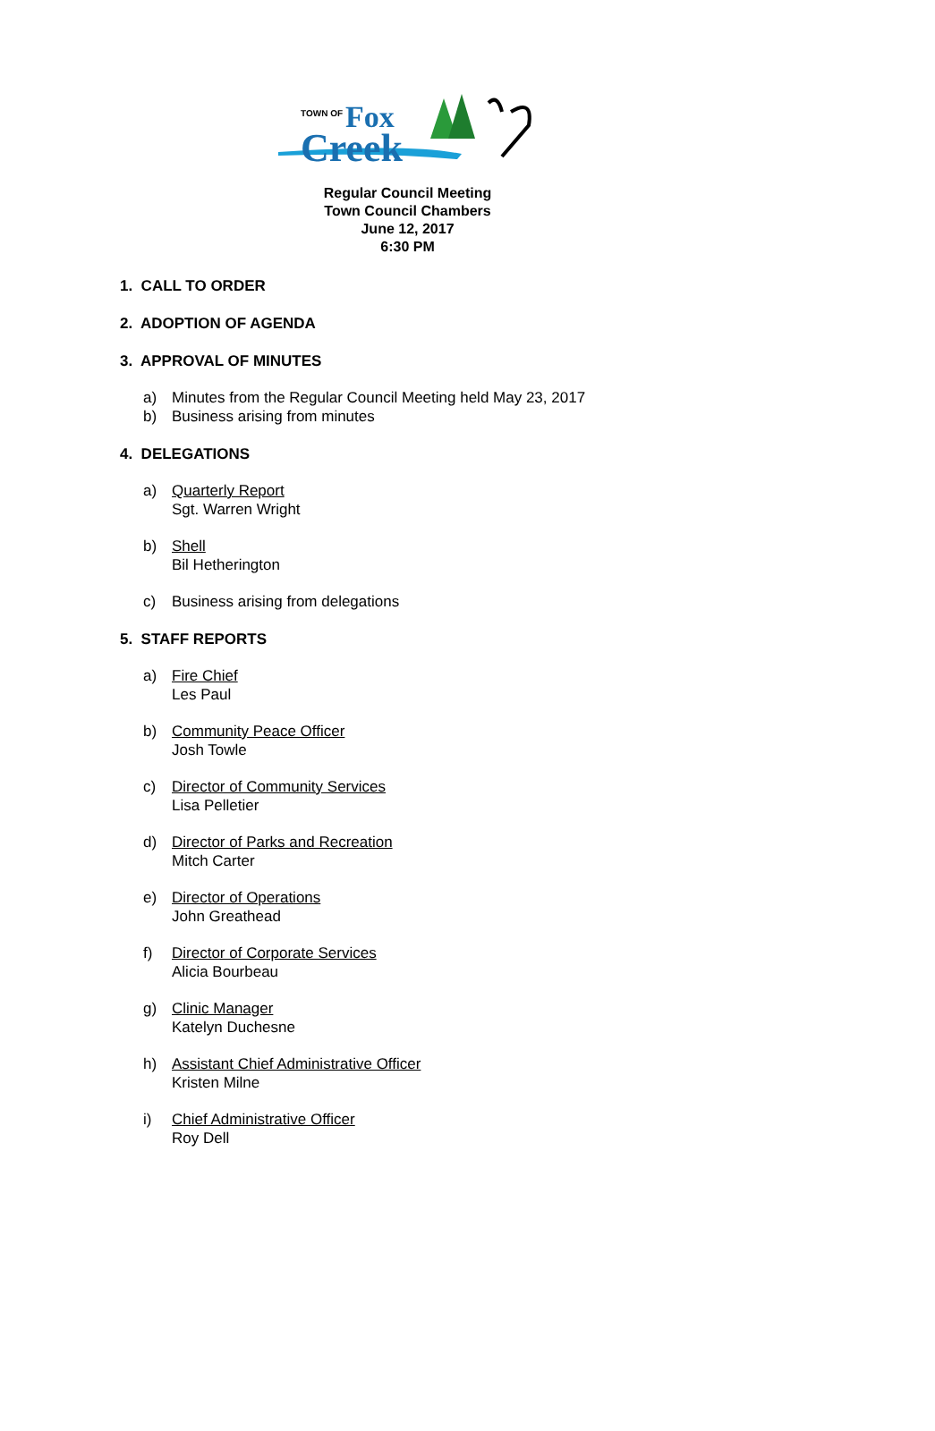TOWN OF
Fox
Creek
Regular Council Meeting
Town Council Chambers
June 12, 2017
6:30 PM
1. CALL TO ORDER
2. ADOPTION OF AGENDA
3. APPROVAL OF MINUTES
a) Minutes from the Regular Council Meeting held May 23, 2017
b) Business arising from minutes
4. DELEGATIONS
a) Quarterly Report
Sgt. Warren Wright
b) Shell
Bil Hetherington
c) Business arising from delegations
5. STAFF REPORTS
a) Fire Chief
Les Paul
b) Community Peace Officer
Josh Towle
c) Director of Community Services
Lisa Pelletier
d) Director of Parks and Recreation
Mitch Carter
e) Director of Operations
John Greathead
f) Director of Corporate Services
Alicia Bourbeau
g) Clinic Manager
Katelyn Duchesne
h) Assistant Chief Administrative Officer
Kristen Milne
i) Chief Administrative Officer
Roy Dell